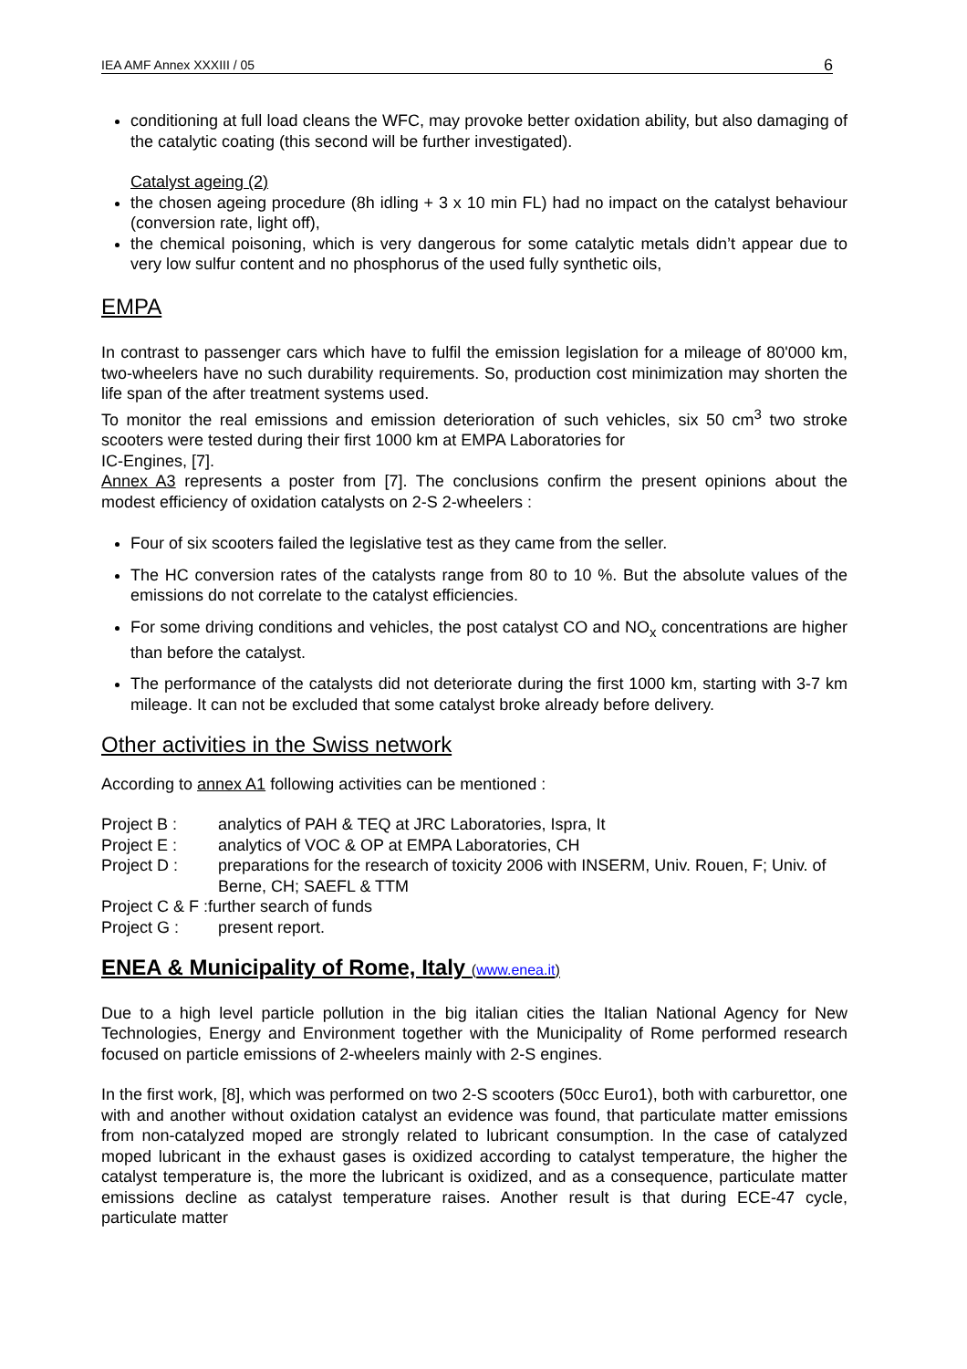IEA AMF Annex XXXIII / 05 6
conditioning at full load cleans the WFC, may provoke better oxidation ability, but also damaging of the catalytic coating (this second will be further investigated).
Catalyst ageing (2)
the chosen ageing procedure (8h idling + 3 x 10 min FL) had no impact on the catalyst behaviour (conversion rate, light off),
the chemical poisoning, which is very dangerous for some catalytic metals didn’t appear due to very low sulfur content and no phosphorus of the used fully synthetic oils,
EMPA
In contrast to passenger cars which have to fulfil the emission legislation for a mileage of 80'000 km, two-wheelers have no such durability requirements. So, production cost minimization may shorten the life span of the after treatment systems used.
To monitor the real emissions and emission deterioration of such vehicles, six 50 cm<sup>3</sup> two stroke scooters were tested during their first 1000 km at EMPA Laboratories for
IC-Engines, [7].
Annex A3 represents a poster from [7]. The conclusions confirm the present opinions about the modest efficiency of oxidation catalysts on 2-S 2-wheelers :
Four of six scooters failed the legislative test as they came from the seller.
The HC conversion rates of the catalysts range from 80 to 10 %. But the absolute values of the emissions do not correlate to the catalyst efficiencies.
For some driving conditions and vehicles, the post catalyst CO and NO<sub>x</sub> concentrations are higher than before the catalyst.
The performance of the catalysts did not deteriorate during the first 1000 km, starting with 3-7 km mileage. It can not be excluded that some catalyst broke already before delivery.
Other activities in the Swiss network
According to annex A1 following activities can be mentioned :
| Project B : | analytics of PAH & TEQ at JRC Laboratories, Ispra, It |
| Project E : | analytics of VOC & OP at EMPA Laboratories, CH |
| Project D : | preparations for the research of toxicity 2006 with INSERM, Univ. Rouen, F; Univ. of Berne, CH; SAEFL & TTM |
| Project C & F :further search of funds | |
| Project G : | present report. |
ENEA & Municipality of Rome, Italy (www.enea.it)
Due to a high level particle pollution in the big italian cities the Italian National Agency for New Technologies, Energy and Environment together with the Municipality of Rome performed research focused on particle emissions of 2-wheelers mainly with 2-S engines.
In the first work, [8], which was performed on two 2-S scooters (50cc Euro1), both with carburettor, one with and another without oxidation catalyst an evidence was found, that particulate matter emissions from non-catalyzed moped are strongly related to lubricant consumption. In the case of catalyzed moped lubricant in the exhaust gases is oxidized according to catalyst temperature, the higher the catalyst temperature is, the more the lubricant is oxidized, and as a consequence, particulate matter emissions decline as catalyst temperature raises. Another result is that during ECE-47 cycle, particulate matter